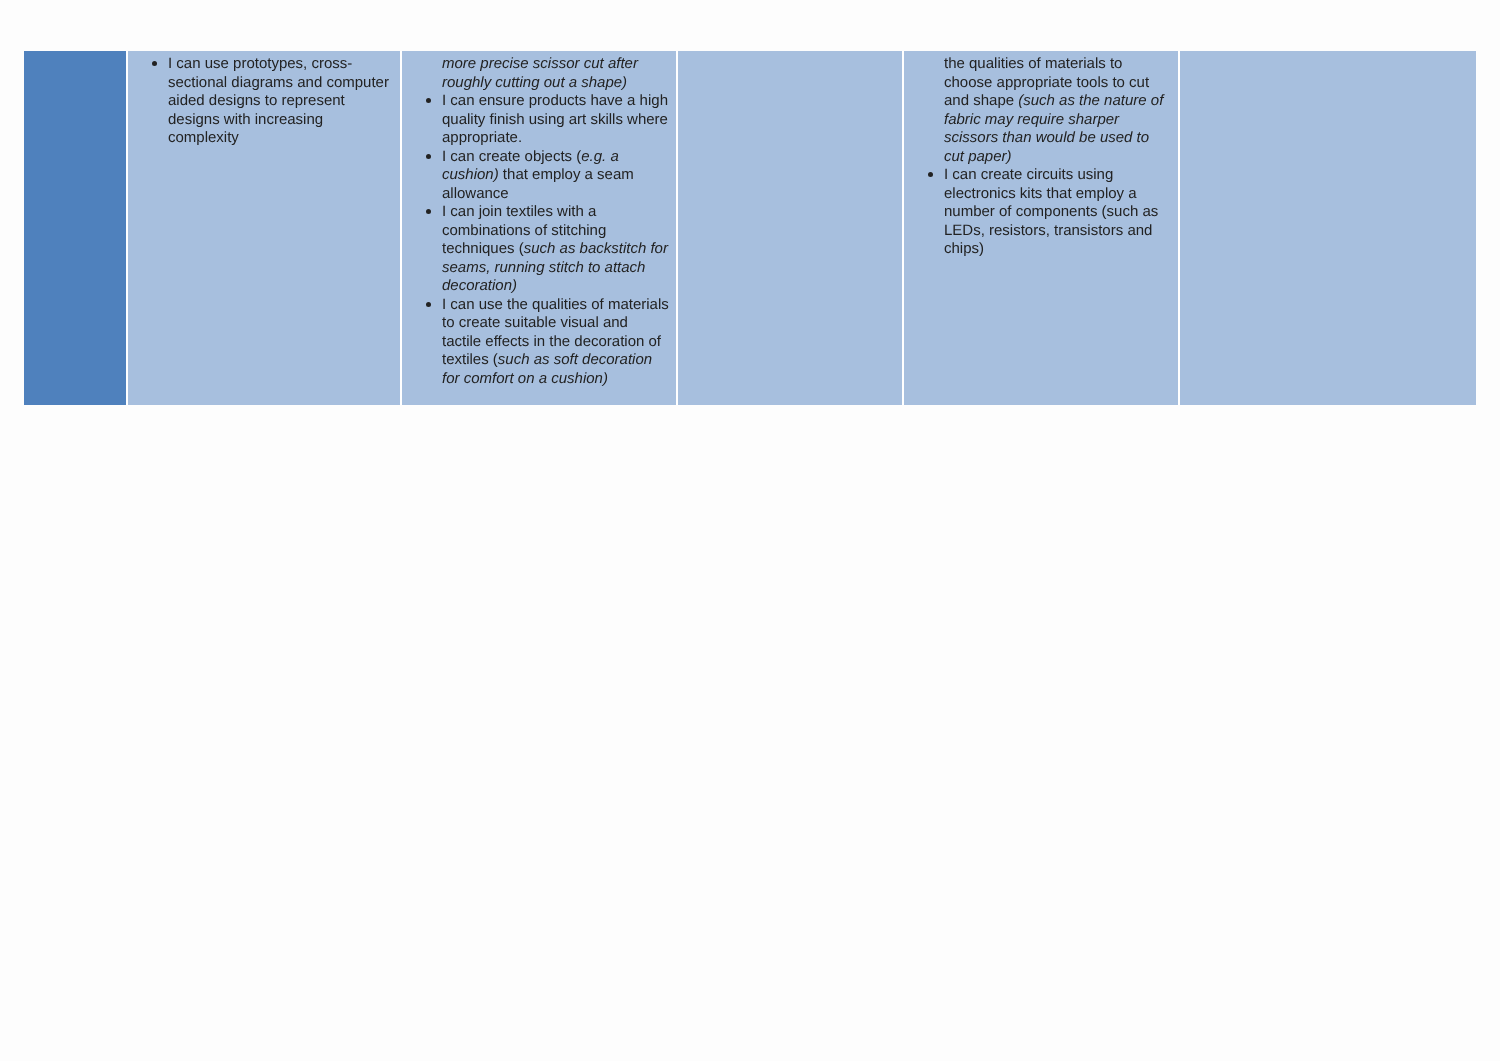| | I can use prototypes, cross-sectional diagrams and computer aided designs to represent designs with increasing complexity | more precise scissor cut after roughly cutting out a shape) I can ensure products have a high quality finish using art skills where appropriate. I can create objects ( e.g. a cushion) that employ a seam allowance I can join textiles with a combinations of stitching techniques ( such as backstitch for seams, running stitch to attach decoration) I can use the qualities of materials to create suitable visual and tactile effects in the decoration of textiles ( such as soft decoration for comfort on a cushion) | | the qualities of materials to choose appropriate tools to cut and shape (such as the nature of fabric may require sharper scissors than would be used to cut paper) I can create circuits using electronics kits that employ a number of components (such as LEDs, resistors, transistors and chips) | |